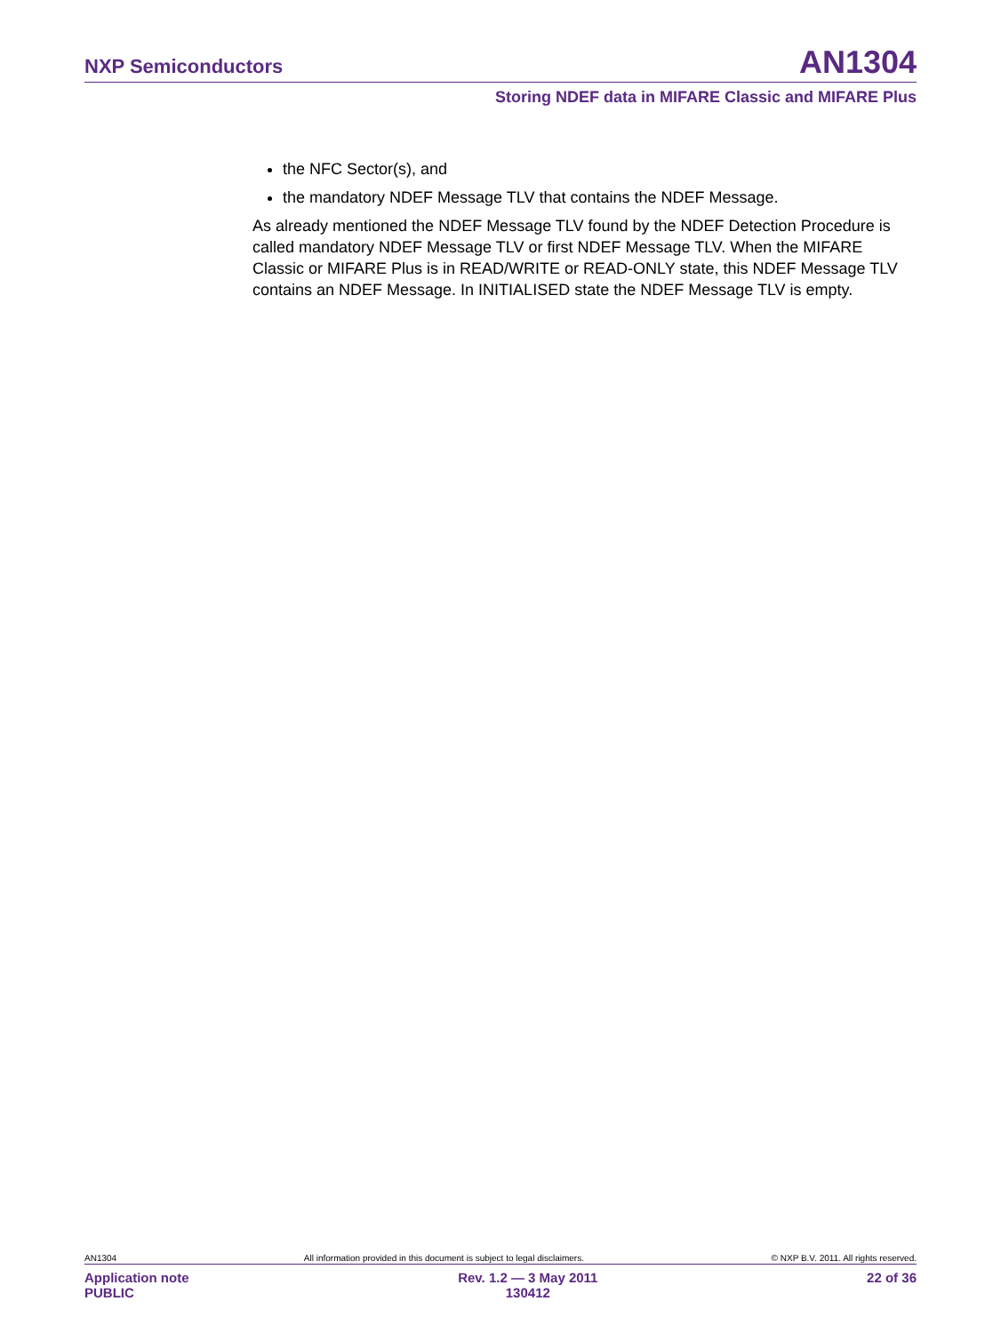NXP Semiconductors AN1304
Storing NDEF data in MIFARE Classic and MIFARE Plus
the NFC Sector(s), and
the mandatory NDEF Message TLV that contains the NDEF Message.
As already mentioned the NDEF Message TLV found by the NDEF Detection Procedure is called mandatory NDEF Message TLV or first NDEF Message TLV. When the MIFARE Classic or MIFARE Plus is in READ/WRITE or READ-ONLY state, this NDEF Message TLV contains an NDEF Message. In INITIALISED state the NDEF Message TLV is empty.
AN1304 All information provided in this document is subject to legal disclaimers. © NXP B.V. 2011. All rights reserved.
Application note
PUBLIC Rev. 1.2 — 3 May 2011
130412 22 of 36